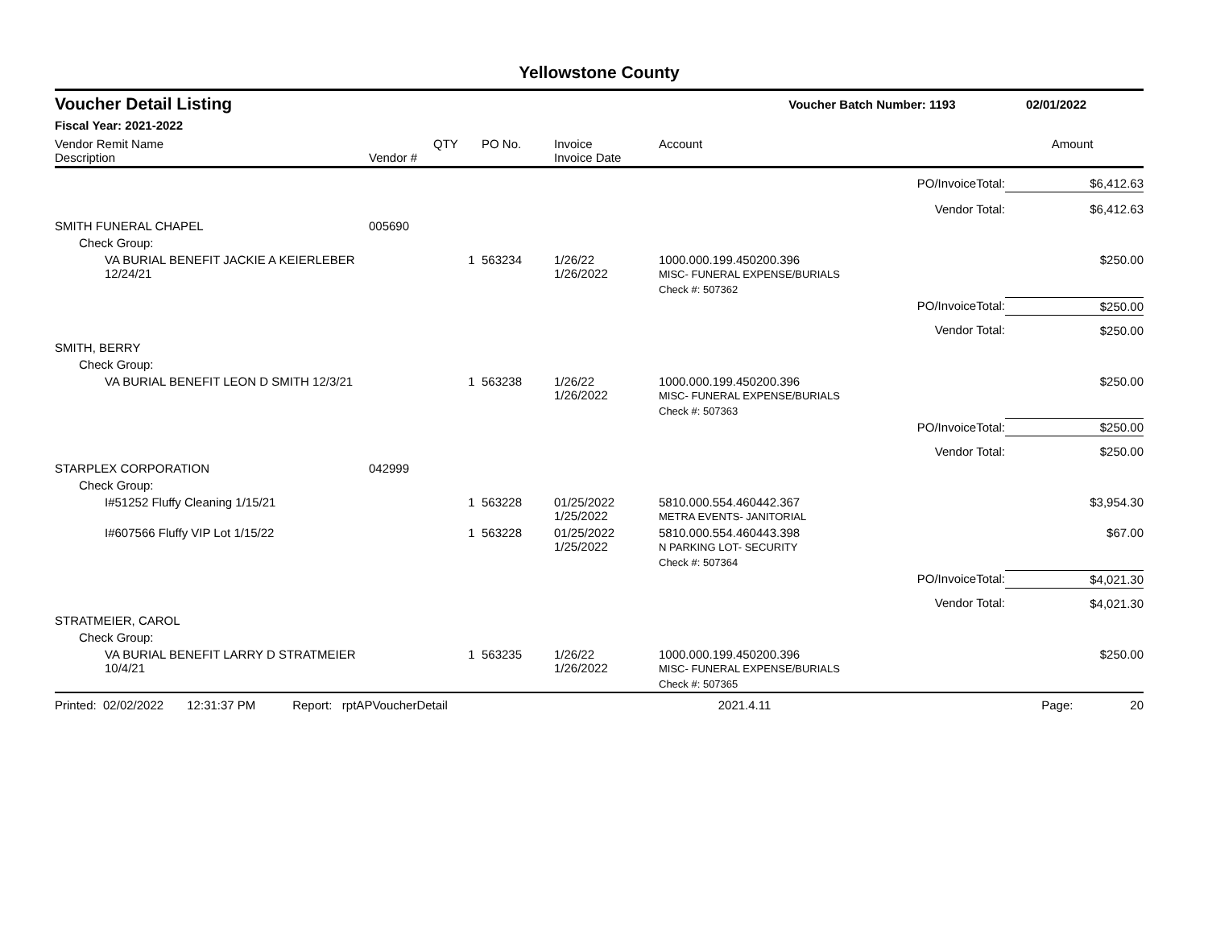Yellowstone County
Voucher Detail Listing Voucher Batch Number: 1193 02/01/2022
Fiscal Year: 2021-2022
| Vendor Remit Name Description | Vendor # | QTY | PO No. | Invoice Invoice Date | Account | | Amount |
| --- | --- | --- | --- | --- | --- | --- | --- |
| PO/InvoiceTotal: | | | | | | | $6,412.63 |
| Vendor Total: | | | | | | | $6,412.63 |
| SMITH FUNERAL CHAPEL | 005690 | | | | | | |
| Check Group: | | | | | | | |
| VA BURIAL BENEFIT JACKIE A KEIERLEBER 12/24/21 | | 1 | 563234 | 1/26/22 1/26/2022 | 1000.000.199.450200.396 MISC- FUNERAL EXPENSE/BURIALS | | $250.00 |
| | | | | | Check #: 507362 | | |
| PO/InvoiceTotal: | | | | | | | $250.00 |
| Vendor Total: | | | | | | | $250.00 |
| SMITH, BERRY | | | | | | | |
| Check Group: | | | | | | | |
| VA BURIAL BENEFIT LEON D SMITH 12/3/21 | | 1 | 563238 | 1/26/22 1/26/2022 | 1000.000.199.450200.396 MISC- FUNERAL EXPENSE/BURIALS | | $250.00 |
| | | | | | Check #: 507363 | | |
| PO/InvoiceTotal: | | | | | | | $250.00 |
| Vendor Total: | | | | | | | $250.00 |
| STARPLEX CORPORATION | 042999 | | | | | | |
| Check Group: | | | | | | | |
| I#51252 Fluffy Cleaning 1/15/21 | | 1 | 563228 | 01/25/2022 1/25/2022 | 5810.000.554.460442.367 METRA EVENTS- JANITORIAL | | $3,954.30 |
| I#607566 Fluffy VIP Lot 1/15/22 | | 1 | 563228 | 01/25/2022 1/25/2022 | 5810.000.554.460443.398 N PARKING LOT- SECURITY | | $67.00 |
| | | | | | Check #: 507364 | | |
| PO/InvoiceTotal: | | | | | | | $4,021.30 |
| Vendor Total: | | | | | | | $4,021.30 |
| STRATMEIER, CAROL | | | | | | | |
| Check Group: | | | | | | | |
| VA BURIAL BENEFIT LARRY D STRATMEIER 10/4/21 | | 1 | 563235 | 1/26/22 1/26/2022 | 1000.000.199.450200.396 MISC- FUNERAL EXPENSE/BURIALS | | $250.00 |
| | | | | | Check #: 507365 | | |
Printed: 02/02/2022 12:31:37 PM Report: rptAPVoucherDetail 2021.4.11 Page: 20